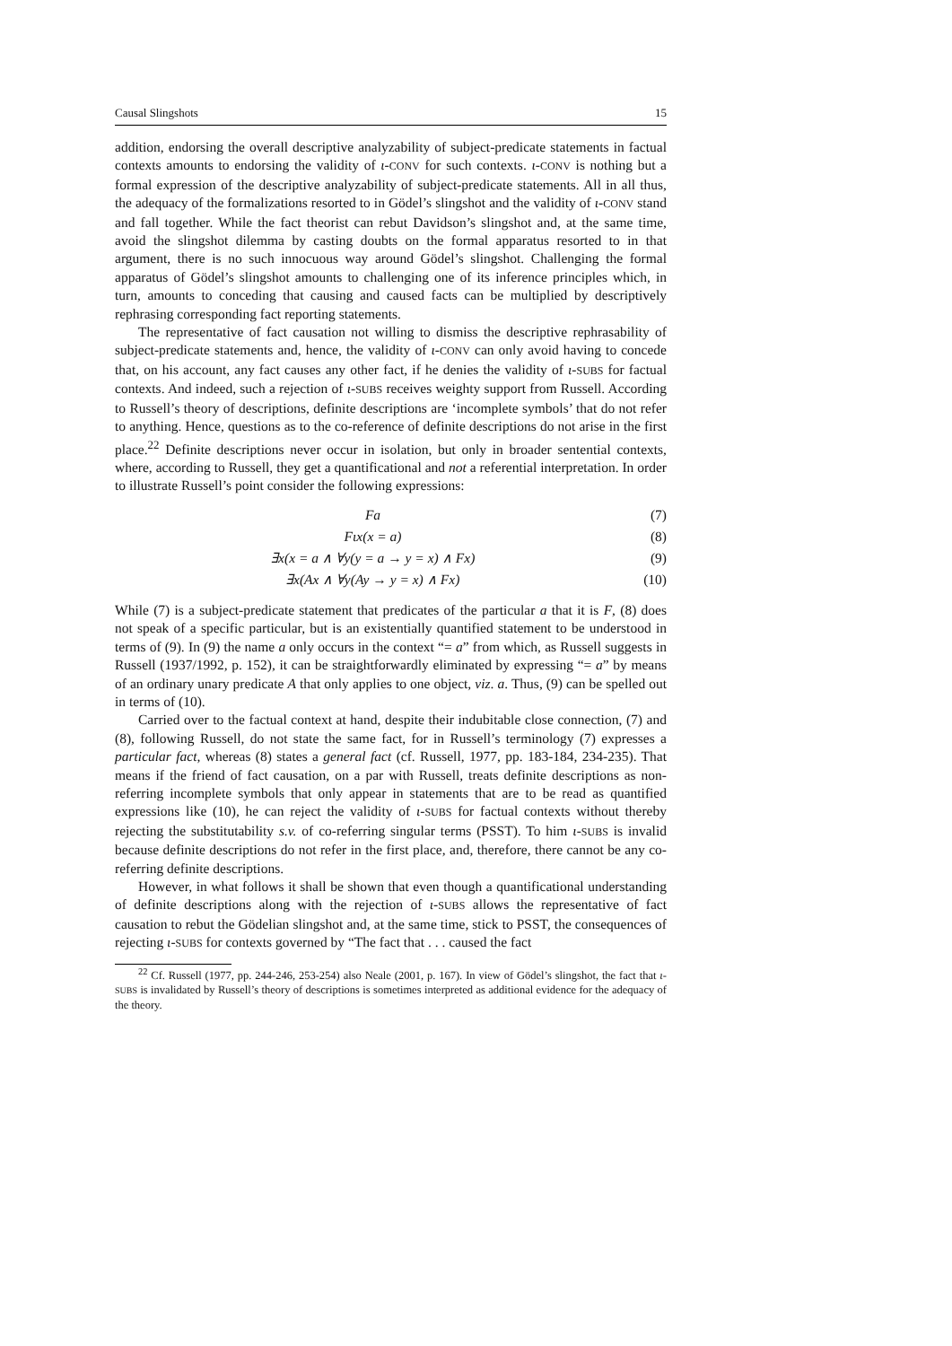Causal Slingshots 15
addition, endorsing the overall descriptive analyzability of subject-predicate statements in factual contexts amounts to endorsing the validity of ɩ-CONV for such contexts. ɩ-CONV is nothing but a formal expression of the descriptive analyzability of subject-predicate statements. All in all thus, the adequacy of the formalizations resorted to in Gödel’s slingshot and the validity of ɩ-CONV stand and fall together. While the fact theorist can rebut Davidson’s slingshot and, at the same time, avoid the slingshot dilemma by casting doubts on the formal apparatus resorted to in that argument, there is no such innocuous way around Gödel’s slingshot. Challenging the formal apparatus of Gödel’s slingshot amounts to challenging one of its inference principles which, in turn, amounts to conceding that causing and caused facts can be multiplied by descriptively rephrasing corresponding fact reporting statements.
The representative of fact causation not willing to dismiss the descriptive rephrasability of subject-predicate statements and, hence, the validity of ɩ-CONV can only avoid having to concede that, on his account, any fact causes any other fact, if he denies the validity of ɩ-SUBS for factual contexts. And indeed, such a rejection of ɩ-SUBS receives weighty support from Russell. According to Russell’s theory of descriptions, definite descriptions are ‘incomplete symbols’ that do not refer to anything. Hence, questions as to the co-reference of definite descriptions do not arise in the first place.<sup>22</sup> Definite descriptions never occur in isolation, but only in broader sentential contexts, where, according to Russell, they get a quantificational and not a referential interpretation. In order to illustrate Russell’s point consider the following expressions:
Fa (7)
Fɩx(x = a) (8)
∃x(x = a ∧ ∀y(y = a → y = x) ∧ Fx) (9)
∃x(Ax ∧ ∀y(Ay → y = x) ∧ Fx) (10)
While (7) is a subject-predicate statement that predicates of the particular a that it is F, (8) does not speak of a specific particular, but is an existentially quantified statement to be understood in terms of (9). In (9) the name a only occurs in the context “= a” from which, as Russell suggests in Russell (1937/1992, p. 152), it can be straightforwardly eliminated by expressing “= a” by means of an ordinary unary predicate A that only applies to one object, viz. a. Thus, (9) can be spelled out in terms of (10).
Carried over to the factual context at hand, despite their indubitable close connection, (7) and (8), following Russell, do not state the same fact, for in Russell’s terminology (7) expresses a particular fact, whereas (8) states a general fact (cf. Russell, 1977, pp. 183-184, 234-235). That means if the friend of fact causation, on a par with Russell, treats definite descriptions as non-referring incomplete symbols that only appear in statements that are to be read as quantified expressions like (10), he can reject the validity of ɩ-SUBS for factual contexts without thereby rejecting the substitutability s.v. of co-referring singular terms (PSST). To him ɩ-SUBS is invalid because definite descriptions do not refer in the first place, and, therefore, there cannot be any co-referring definite descriptions.
However, in what follows it shall be shown that even though a quantificational understanding of definite descriptions along with the rejection of ɩ-SUBS allows the representative of fact causation to rebut the Gödelian slingshot and, at the same time, stick to PSST, the consequences of rejecting ɩ-SUBS for contexts governed by “The fact that . . . caused the fact
<sup>22</sup> Cf. Russell (1977, pp. 244-246, 253-254) also Neale (2001, p. 167). In view of Gödel’s slingshot, the fact that ɩ-SUBS is invalidated by Russell’s theory of descriptions is sometimes interpreted as additional evidence for the adequacy of the theory.